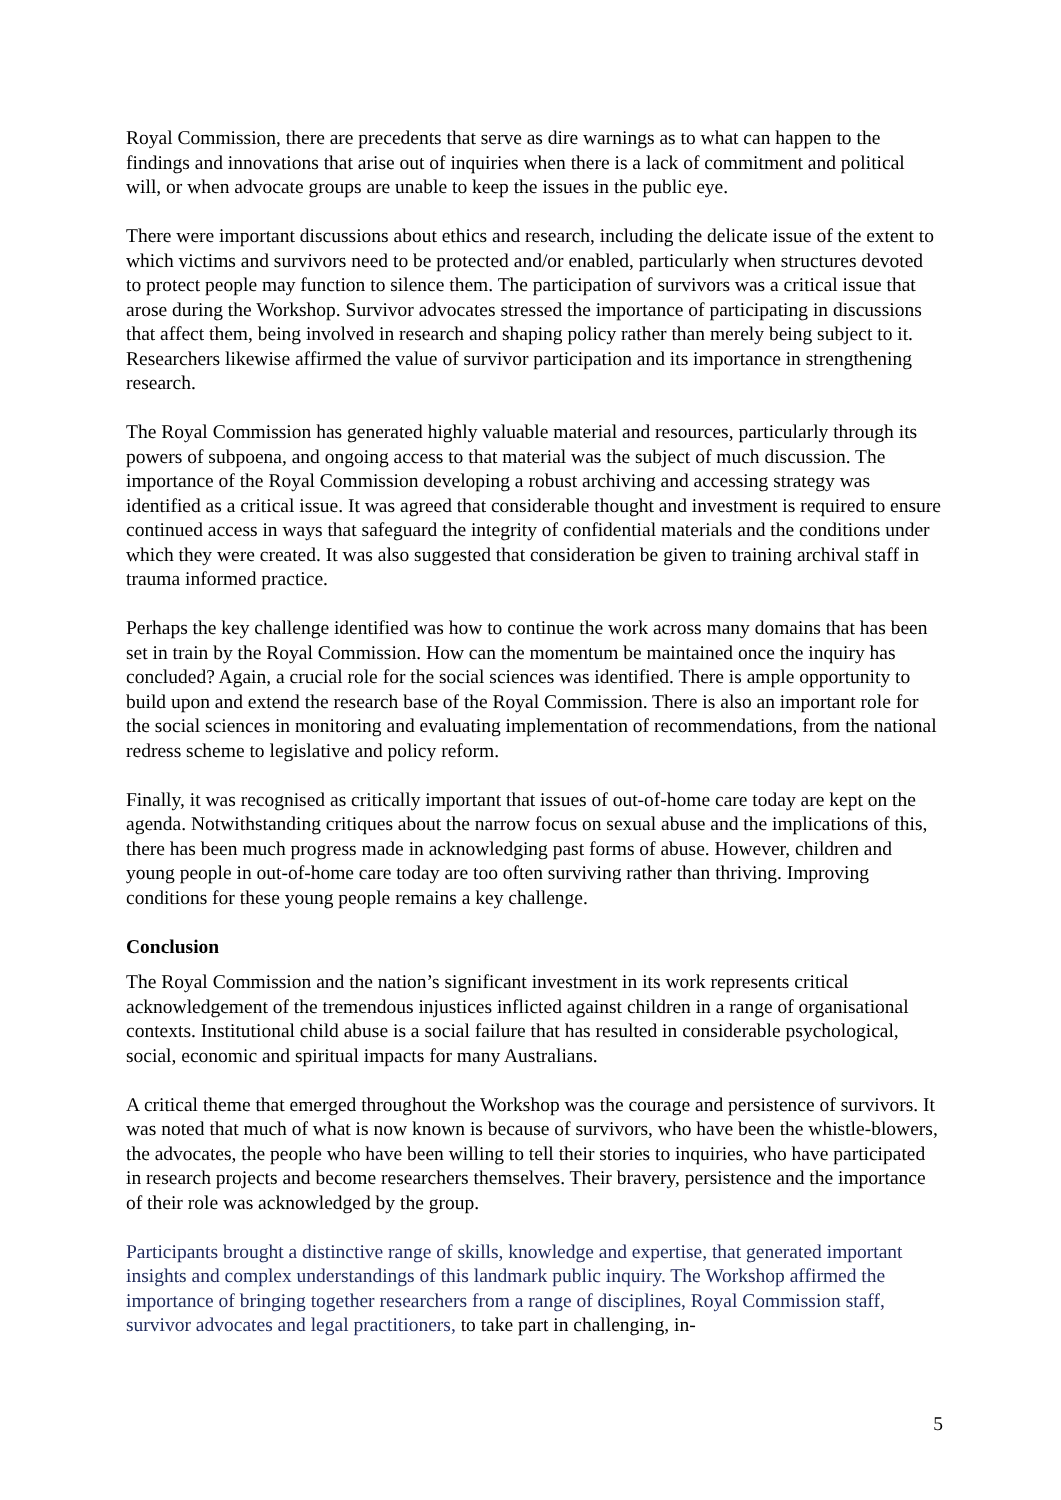Royal Commission, there are precedents that serve as dire warnings as to what can happen to the findings and innovations that arise out of inquiries when there is a lack of commitment and political will, or when advocate groups are unable to keep the issues in the public eye.
There were important discussions about ethics and research, including the delicate issue of the extent to which victims and survivors need to be protected and/or enabled, particularly when structures devoted to protect people may function to silence them. The participation of survivors was a critical issue that arose during the Workshop. Survivor advocates stressed the importance of participating in discussions that affect them, being involved in research and shaping policy rather than merely being subject to it. Researchers likewise affirmed the value of survivor participation and its importance in strengthening research.
The Royal Commission has generated highly valuable material and resources, particularly through its powers of subpoena, and ongoing access to that material was the subject of much discussion. The importance of the Royal Commission developing a robust archiving and accessing strategy was identified as a critical issue. It was agreed that considerable thought and investment is required to ensure continued access in ways that safeguard the integrity of confidential materials and the conditions under which they were created. It was also suggested that consideration be given to training archival staff in trauma informed practice.
Perhaps the key challenge identified was how to continue the work across many domains that has been set in train by the Royal Commission. How can the momentum be maintained once the inquiry has concluded? Again, a crucial role for the social sciences was identified. There is ample opportunity to build upon and extend the research base of the Royal Commission. There is also an important role for the social sciences in monitoring and evaluating implementation of recommendations, from the national redress scheme to legislative and policy reform.
Finally, it was recognised as critically important that issues of out-of-home care today are kept on the agenda. Notwithstanding critiques about the narrow focus on sexual abuse and the implications of this, there has been much progress made in acknowledging past forms of abuse. However, children and young people in out-of-home care today are too often surviving rather than thriving. Improving conditions for these young people remains a key challenge.
Conclusion
The Royal Commission and the nation’s significant investment in its work represents critical acknowledgement of the tremendous injustices inflicted against children in a range of organisational contexts. Institutional child abuse is a social failure that has resulted in considerable psychological, social, economic and spiritual impacts for many Australians.
A critical theme that emerged throughout the Workshop was the courage and persistence of survivors. It was noted that much of what is now known is because of survivors, who have been the whistle-blowers, the advocates, the people who have been willing to tell their stories to inquiries, who have participated in research projects and become researchers themselves. Their bravery, persistence and the importance of their role was acknowledged by the group.
Participants brought a distinctive range of skills, knowledge and expertise, that generated important insights and complex understandings of this landmark public inquiry. The Workshop affirmed the importance of bringing together researchers from a range of disciplines, Royal Commission staff, survivor advocates and legal practitioners, to take part in challenging, in-
5